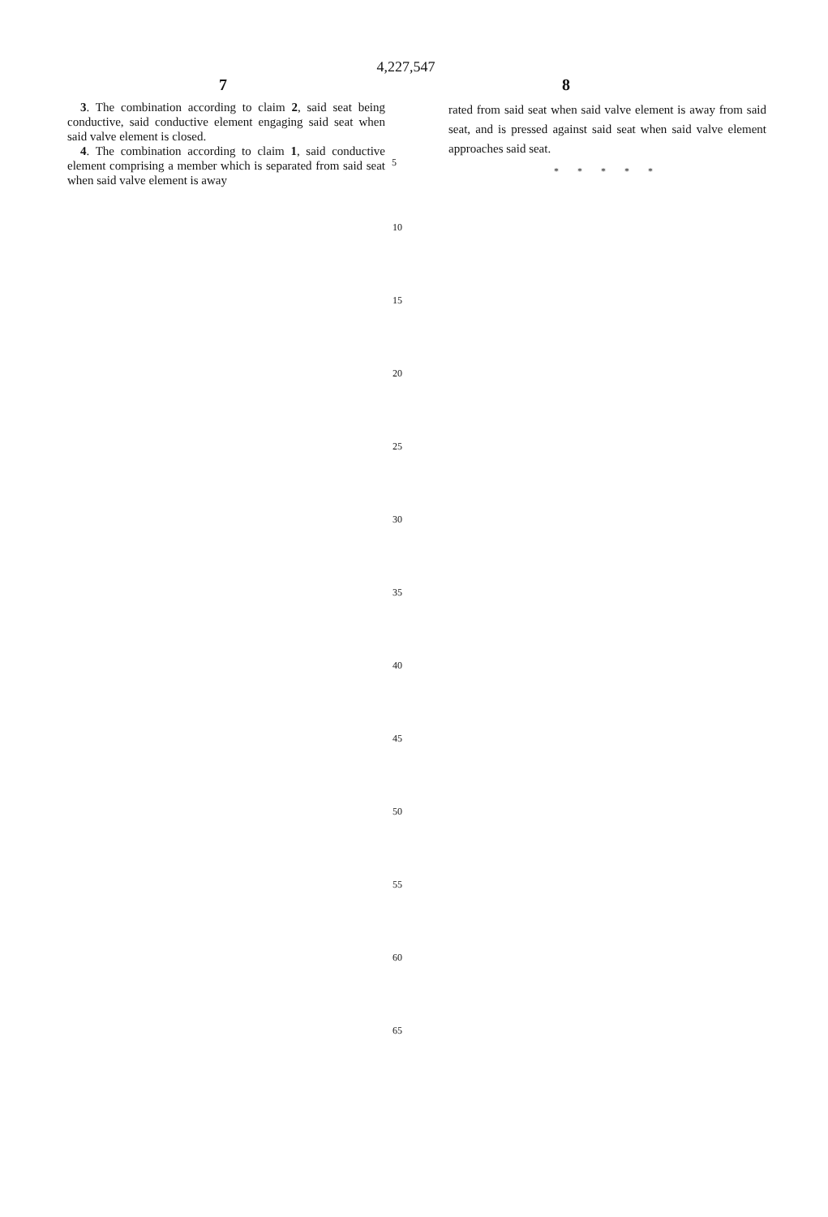4,227,547
7 8
3. The combination according to claim 2, said seat being conductive, said conductive element engaging said seat when said valve element is closed.
4. The combination according to claim 1, said conductive element comprising a member which is separated from said seat when said valve element is away
5
rated from said seat when said valve element is away from said seat, and is pressed against said seat when said valve element approaches said seat.
* * * * *
10
15
20
25
30
35
40
45
50
55
60
65